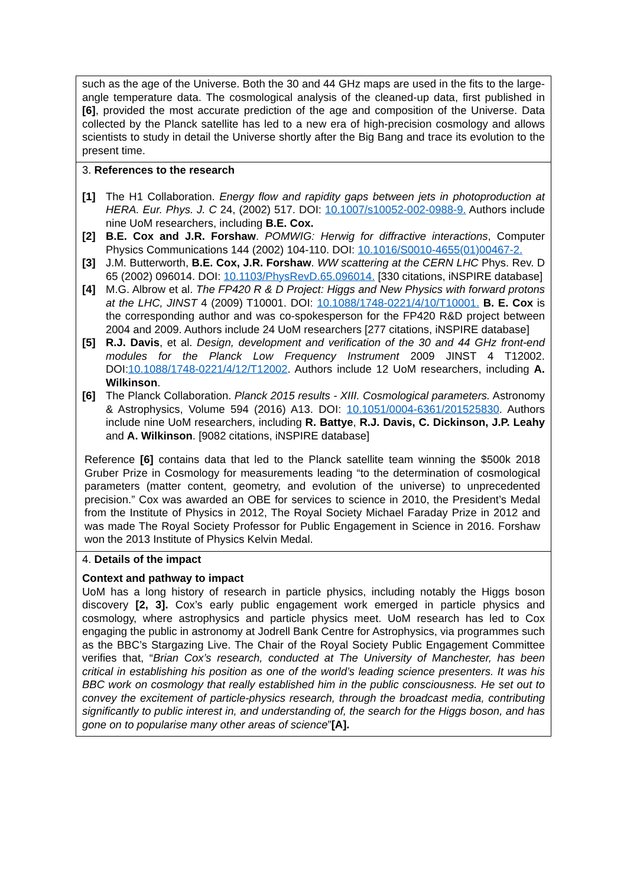such as the age of the Universe. Both the 30 and 44 GHz maps are used in the fits to the large-angle temperature data. The cosmological analysis of the cleaned-up data, first published in [6], provided the most accurate prediction of the age and composition of the Universe. Data collected by the Planck satellite has led to a new era of high-precision cosmology and allows scientists to study in detail the Universe shortly after the Big Bang and trace its evolution to the present time.
3. References to the research
[1] The H1 Collaboration. Energy flow and rapidity gaps between jets in photoproduction at HERA. Eur. Phys. J. C 24, (2002) 517. DOI: 10.1007/s10052-002-0988-9. Authors include nine UoM researchers, including B.E. Cox.
[2] B.E. Cox and J.R. Forshaw. POMWIG: Herwig for diffractive interactions, Computer Physics Communications 144 (2002) 104-110. DOI: 10.1016/S0010-4655(01)00467-2.
[3] J.M. Butterworth, B.E. Cox, J.R. Forshaw. WW scattering at the CERN LHC Phys. Rev. D 65 (2002) 096014. DOI: 10.1103/PhysRevD.65.096014. [330 citations, iNSPIRE database]
[4] M.G. Albrow et al. The FP420 R & D Project: Higgs and New Physics with forward protons at the LHC, JINST 4 (2009) T10001. DOI: 10.1088/1748-0221/4/10/T10001. B. E. Cox is the corresponding author and was co-spokesperson for the FP420 R&D project between 2004 and 2009. Authors include 24 UoM researchers [277 citations, iNSPIRE database]
[5] R.J. Davis, et al. Design, development and verification of the 30 and 44 GHz front-end modules for the Planck Low Frequency Instrument 2009 JINST 4 T12002. DOI:10.1088/1748-0221/4/12/T12002. Authors include 12 UoM researchers, including A. Wilkinson.
[6] The Planck Collaboration. Planck 2015 results - XIII. Cosmological parameters. Astronomy & Astrophysics, Volume 594 (2016) A13. DOI: 10.1051/0004-6361/201525830. Authors include nine UoM researchers, including R. Battye, R.J. Davis, C. Dickinson, J.P. Leahy and A. Wilkinson. [9082 citations, iNSPIRE database]
Reference [6] contains data that led to the Planck satellite team winning the $500k 2018 Gruber Prize in Cosmology for measurements leading “to the determination of cosmological parameters (matter content, geometry, and evolution of the universe) to unprecedented precision.” Cox was awarded an OBE for services to science in 2010, the President’s Medal from the Institute of Physics in 2012, The Royal Society Michael Faraday Prize in 2012 and was made The Royal Society Professor for Public Engagement in Science in 2016. Forshaw won the 2013 Institute of Physics Kelvin Medal.
4. Details of the impact
Context and pathway to impact
UoM has a long history of research in particle physics, including notably the Higgs boson discovery [2, 3]. Cox’s early public engagement work emerged in particle physics and cosmology, where astrophysics and particle physics meet. UoM research has led to Cox engaging the public in astronomy at Jodrell Bank Centre for Astrophysics, via programmes such as the BBC’s Stargazing Live. The Chair of the Royal Society Public Engagement Committee verifies that, “Brian Cox’s research, conducted at The University of Manchester, has been critical in establishing his position as one of the world’s leading science presenters. It was his BBC work on cosmology that really established him in the public consciousness. He set out to convey the excitement of particle-physics research, through the broadcast media, contributing significantly to public interest in, and understanding of, the search for the Higgs boson, and has gone on to popularise many other areas of science”[A].